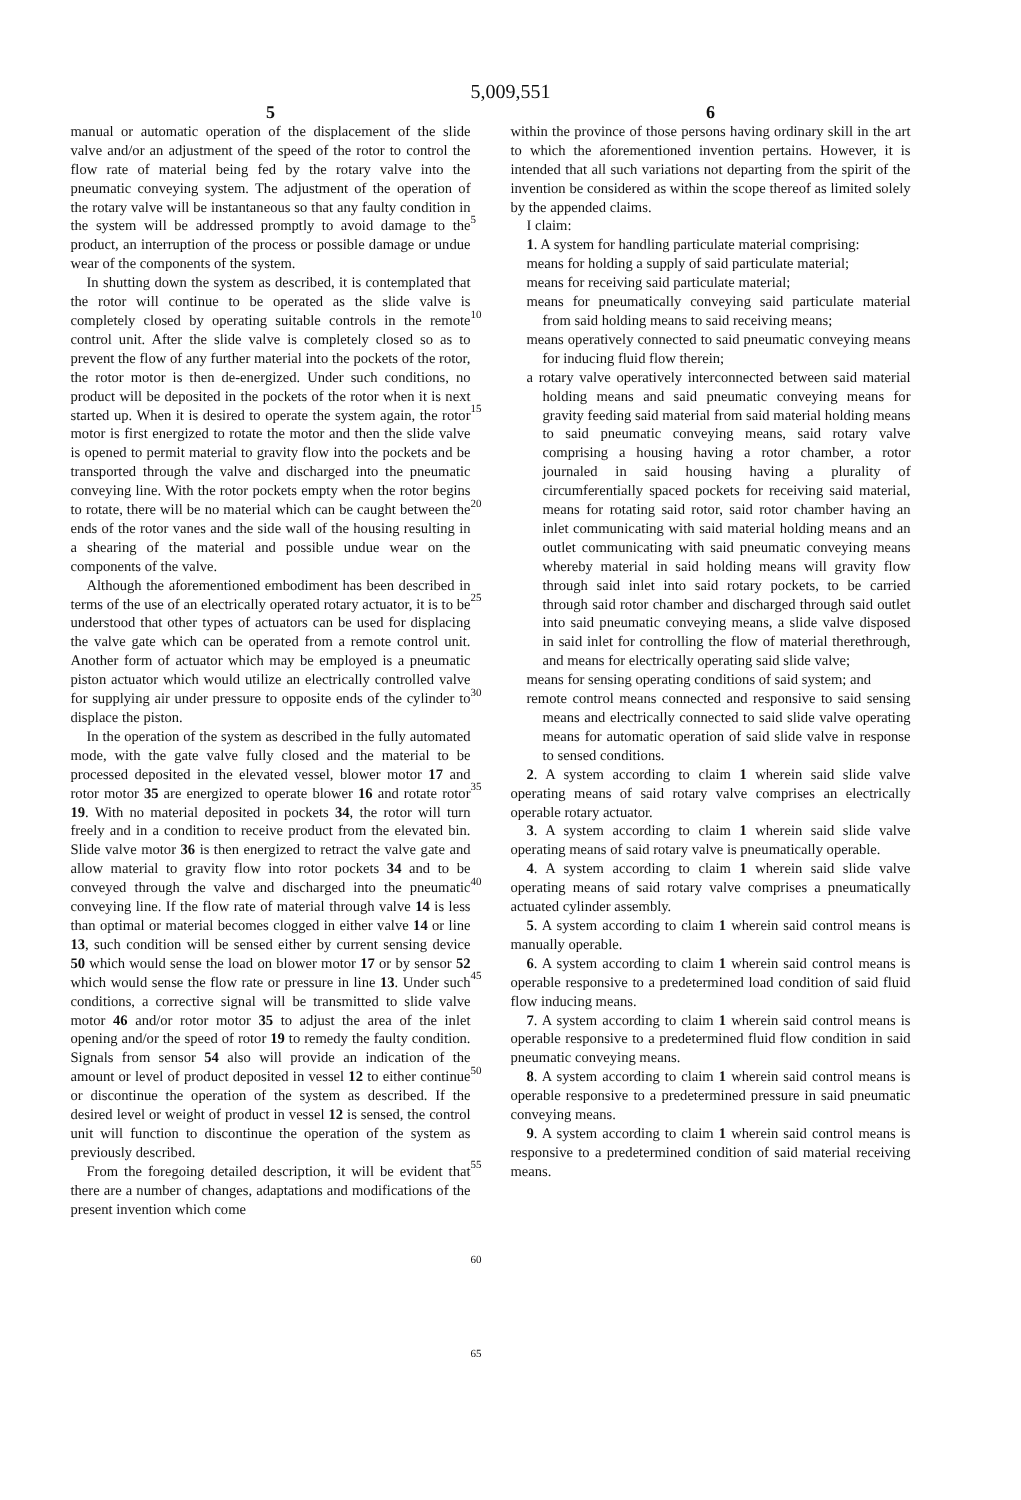5,009,551
5
manual or automatic operation of the displacement of the slide valve and/or an adjustment of the speed of the rotor to control the flow rate of material being fed by the rotary valve into the pneumatic conveying system. The adjustment of the operation of the rotary valve will be instantaneous so that any faulty condition in the system will be addressed promptly to avoid damage to the product, an interruption of the process or possible damage or undue wear of the components of the system.
In shutting down the system as described, it is contemplated that the rotor will continue to be operated as the slide valve is completely closed by operating suitable controls in the remote control unit. After the slide valve is completely closed so as to prevent the flow of any further material into the pockets of the rotor, the rotor motor is then de-energized. Under such conditions, no product will be deposited in the pockets of the rotor when it is next started up. When it is desired to operate the system again, the rotor motor is first energized to rotate the motor and then the slide valve is opened to permit material to gravity flow into the pockets and be transported through the valve and discharged into the pneumatic conveying line. With the rotor pockets empty when the rotor begins to rotate, there will be no material which can be caught between the ends of the rotor vanes and the side wall of the housing resulting in a shearing of the material and possible undue wear on the components of the valve.
Although the aforementioned embodiment has been described in terms of the use of an electrically operated rotary actuator, it is to be understood that other types of actuators can be used for displacing the valve gate which can be operated from a remote control unit. Another form of actuator which may be employed is a pneumatic piston actuator which would utilize an electrically controlled valve for supplying air under pressure to opposite ends of the cylinder to displace the piston.
In the operation of the system as described in the fully automated mode, with the gate valve fully closed and the material to be processed deposited in the elevated vessel, blower motor 17 and rotor motor 35 are energized to operate blower 16 and rotate rotor 19. With no material deposited in pockets 34, the rotor will turn freely and in a condition to receive product from the elevated bin. Slide valve motor 36 is then energized to retract the valve gate and allow material to gravity flow into rotor pockets 34 and to be conveyed through the valve and discharged into the pneumatic conveying line. If the flow rate of material through valve 14 is less than optimal or material becomes clogged in either valve 14 or line 13, such condition will be sensed either by current sensing device 50 which would sense the load on blower motor 17 or by sensor 52 which would sense the flow rate or pressure in line 13. Under such conditions, a corrective signal will be transmitted to slide valve motor 46 and/or rotor motor 35 to adjust the area of the inlet opening and/or the speed of rotor 19 to remedy the faulty condition. Signals from sensor 54 also will provide an indication of the amount or level of product deposited in vessel 12 to either continue or discontinue the operation of the system as described. If the desired level or weight of product in vessel 12 is sensed, the control unit will function to discontinue the operation of the system as previously described.
From the foregoing detailed description, it will be evident that there are a number of changes, adaptations and modifications of the present invention which come
5
10
15
20
25
30
35
40
45
50
55
60
65
6
within the province of those persons having ordinary skill in the art to which the aforementioned invention pertains. However, it is intended that all such variations not departing from the spirit of the invention be considered as within the scope thereof as limited solely by the appended claims.
I claim:
1. A system for handling particulate material comprising:
means for holding a supply of said particulate material;
means for receiving said particulate material;
means for pneumatically conveying said particulate material from said holding means to said receiving means;
means operatively connected to said pneumatic conveying means for inducing fluid flow therein;
a rotary valve operatively interconnected between said material holding means and said pneumatic conveying means for gravity feeding said material from said material holding means to said pneumatic conveying means, said rotary valve comprising a housing having a rotor chamber, a rotor journaled in said housing having a plurality of circumferentially spaced pockets for receiving said material, means for rotating said rotor, said rotor chamber having an inlet communicating with said material holding means and an outlet communicating with said pneumatic conveying means whereby material in said holding means will gravity flow through said inlet into said rotary pockets, to be carried through said rotor chamber and discharged through said outlet into said pneumatic conveying means, a slide valve disposed in said inlet for controlling the flow of material therethrough, and means for electrically operating said slide valve;
means for sensing operating conditions of said system; and
remote control means connected and responsive to said sensing means and electrically connected to said slide valve operating means for automatic operation of said slide valve in response to sensed conditions.
2. A system according to claim 1 wherein said slide valve operating means of said rotary valve comprises an electrically operable rotary actuator.
3. A system according to claim 1 wherein said slide valve operating means of said rotary valve is pneumatically operable.
4. A system according to claim 1 wherein said slide valve operating means of said rotary valve comprises a pneumatically actuated cylinder assembly.
5. A system according to claim 1 wherein said control means is manually operable.
6. A system according to claim 1 wherein said control means is operable responsive to a predetermined load condition of said fluid flow inducing means.
7. A system according to claim 1 wherein said control means is operable responsive to a predetermined fluid flow condition in said pneumatic conveying means.
8. A system according to claim 1 wherein said control means is operable responsive to a predetermined pressure in said pneumatic conveying means.
9. A system according to claim 1 wherein said control means is responsive to a predetermined condition of said material receiving means.